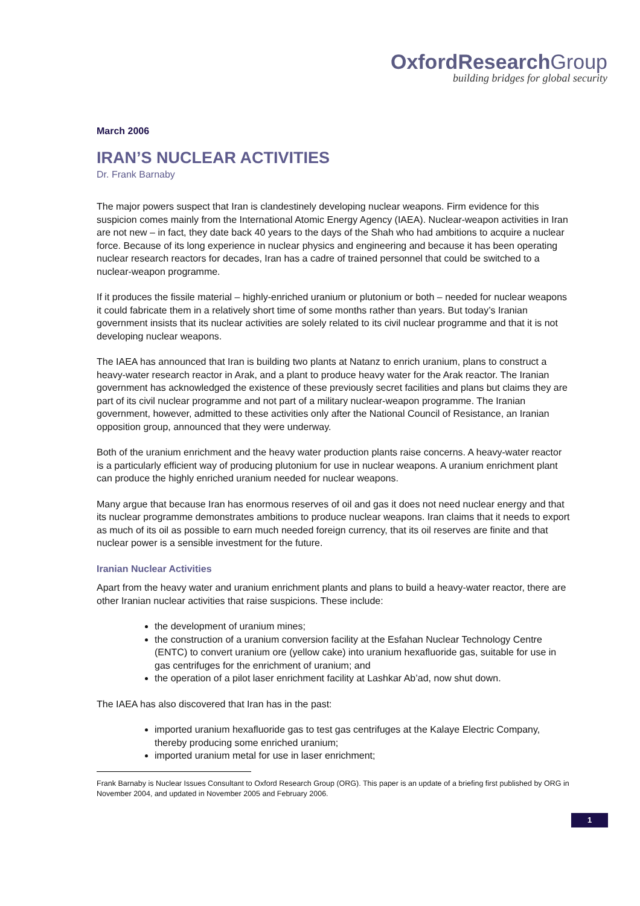Oxford Research Group
building bridges for global security
March 2006
IRAN’S NUCLEAR ACTIVITIES
Dr. Frank Barnaby
The major powers suspect that Iran is clandestinely developing nuclear weapons. Firm evidence for this suspicion comes mainly from the International Atomic Energy Agency (IAEA). Nuclear-weapon activities in Iran are not new – in fact, they date back 40 years to the days of the Shah who had ambitions to acquire a nuclear force. Because of its long experience in nuclear physics and engineering and because it has been operating nuclear research reactors for decades, Iran has a cadre of trained personnel that could be switched to a nuclear-weapon programme.
If it produces the fissile material – highly-enriched uranium or plutonium or both – needed for nuclear weapons it could fabricate them in a relatively short time of some months rather than years. But today’s Iranian government insists that its nuclear activities are solely related to its civil nuclear programme and that it is not developing nuclear weapons.
The IAEA has announced that Iran is building two plants at Natanz to enrich uranium, plans to construct a heavy-water research reactor in Arak, and a plant to produce heavy water for the Arak reactor. The Iranian government has acknowledged the existence of these previously secret facilities and plans but claims they are part of its civil nuclear programme and not part of a military nuclear-weapon programme. The Iranian government, however, admitted to these activities only after the National Council of Resistance, an Iranian opposition group, announced that they were underway.
Both of the uranium enrichment and the heavy water production plants raise concerns. A heavy-water reactor is a particularly efficient way of producing plutonium for use in nuclear weapons. A uranium enrichment plant can produce the highly enriched uranium needed for nuclear weapons.
Many argue that because Iran has enormous reserves of oil and gas it does not need nuclear energy and that its nuclear programme demonstrates ambitions to produce nuclear weapons. Iran claims that it needs to export as much of its oil as possible to earn much needed foreign currency, that its oil reserves are finite and that nuclear power is a sensible investment for the future.
Iranian Nuclear Activities
Apart from the heavy water and uranium enrichment plants and plans to build a heavy-water reactor, there are other Iranian nuclear activities that raise suspicions. These include:
the development of uranium mines;
the construction of a uranium conversion facility at the Esfahan Nuclear Technology Centre (ENTC) to convert uranium ore (yellow cake) into uranium hexafluoride gas, suitable for use in gas centrifuges for the enrichment of uranium; and
the operation of a pilot laser enrichment facility at Lashkar Ab’ad, now shut down.
The IAEA has also discovered that Iran has in the past:
imported uranium hexafluoride gas to test gas centrifuges at the Kalaye Electric Company, thereby producing some enriched uranium;
imported uranium metal for use in laser enrichment;
Frank Barnaby is Nuclear Issues Consultant to Oxford Research Group (ORG). This paper is an update of a briefing first published by ORG in November 2004, and updated in November 2005 and February 2006.
1